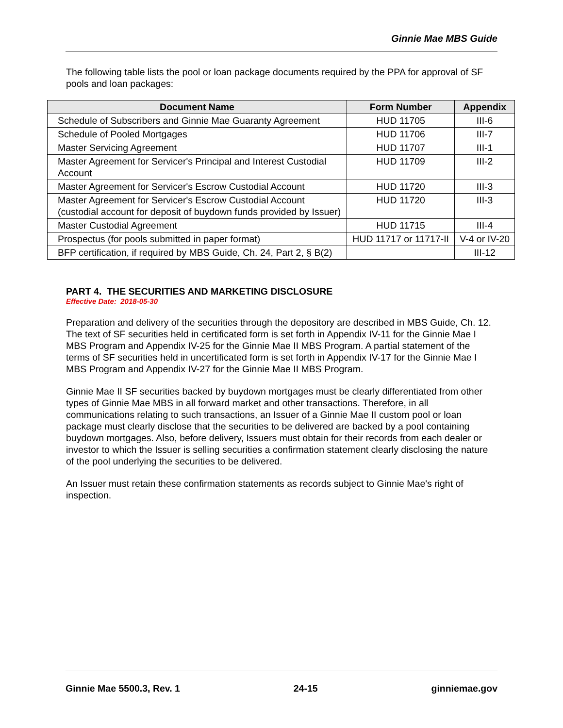Ginnie Mae MBS Guide
The following table lists the pool or loan package documents required by the PPA for approval of SF pools and loan packages:
| Document Name | Form Number | Appendix |
| --- | --- | --- |
| Schedule of Subscribers and Ginnie Mae Guaranty Agreement | HUD 11705 | III-6 |
| Schedule of Pooled Mortgages | HUD 11706 | III-7 |
| Master Servicing Agreement | HUD 11707 | III-1 |
| Master Agreement for Servicer's Principal and Interest Custodial Account | HUD 11709 | III-2 |
| Master Agreement for Servicer's Escrow Custodial Account | HUD 11720 | III-3 |
| Master Agreement for Servicer's Escrow Custodial Account (custodial account for deposit of buydown funds provided by Issuer) | HUD 11720 | III-3 |
| Master Custodial Agreement | HUD 11715 | III-4 |
| Prospectus (for pools submitted in paper format) | HUD 11717 or 11717-II | V-4 or IV-20 |
| BFP certification, if required by MBS Guide, Ch. 24, Part 2, § B(2) | | III-12 |
PART 4. THE SECURITIES AND MARKETING DISCLOSURE
Effective Date: 2018-05-30
Preparation and delivery of the securities through the depository are described in MBS Guide, Ch. 12. The text of SF securities held in certificated form is set forth in Appendix IV-11 for the Ginnie Mae I MBS Program and Appendix IV-25 for the Ginnie Mae II MBS Program. A partial statement of the terms of SF securities held in uncertificated form is set forth in Appendix IV-17 for the Ginnie Mae I MBS Program and Appendix IV-27 for the Ginnie Mae II MBS Program.
Ginnie Mae II SF securities backed by buydown mortgages must be clearly differentiated from other types of Ginnie Mae MBS in all forward market and other transactions. Therefore, in all communications relating to such transactions, an Issuer of a Ginnie Mae II custom pool or loan package must clearly disclose that the securities to be delivered are backed by a pool containing buydown mortgages. Also, before delivery, Issuers must obtain for their records from each dealer or investor to which the Issuer is selling securities a confirmation statement clearly disclosing the nature of the pool underlying the securities to be delivered.
An Issuer must retain these confirmation statements as records subject to Ginnie Mae's right of inspection.
Ginnie Mae 5500.3, Rev. 1 24-15 ginniemae.gov